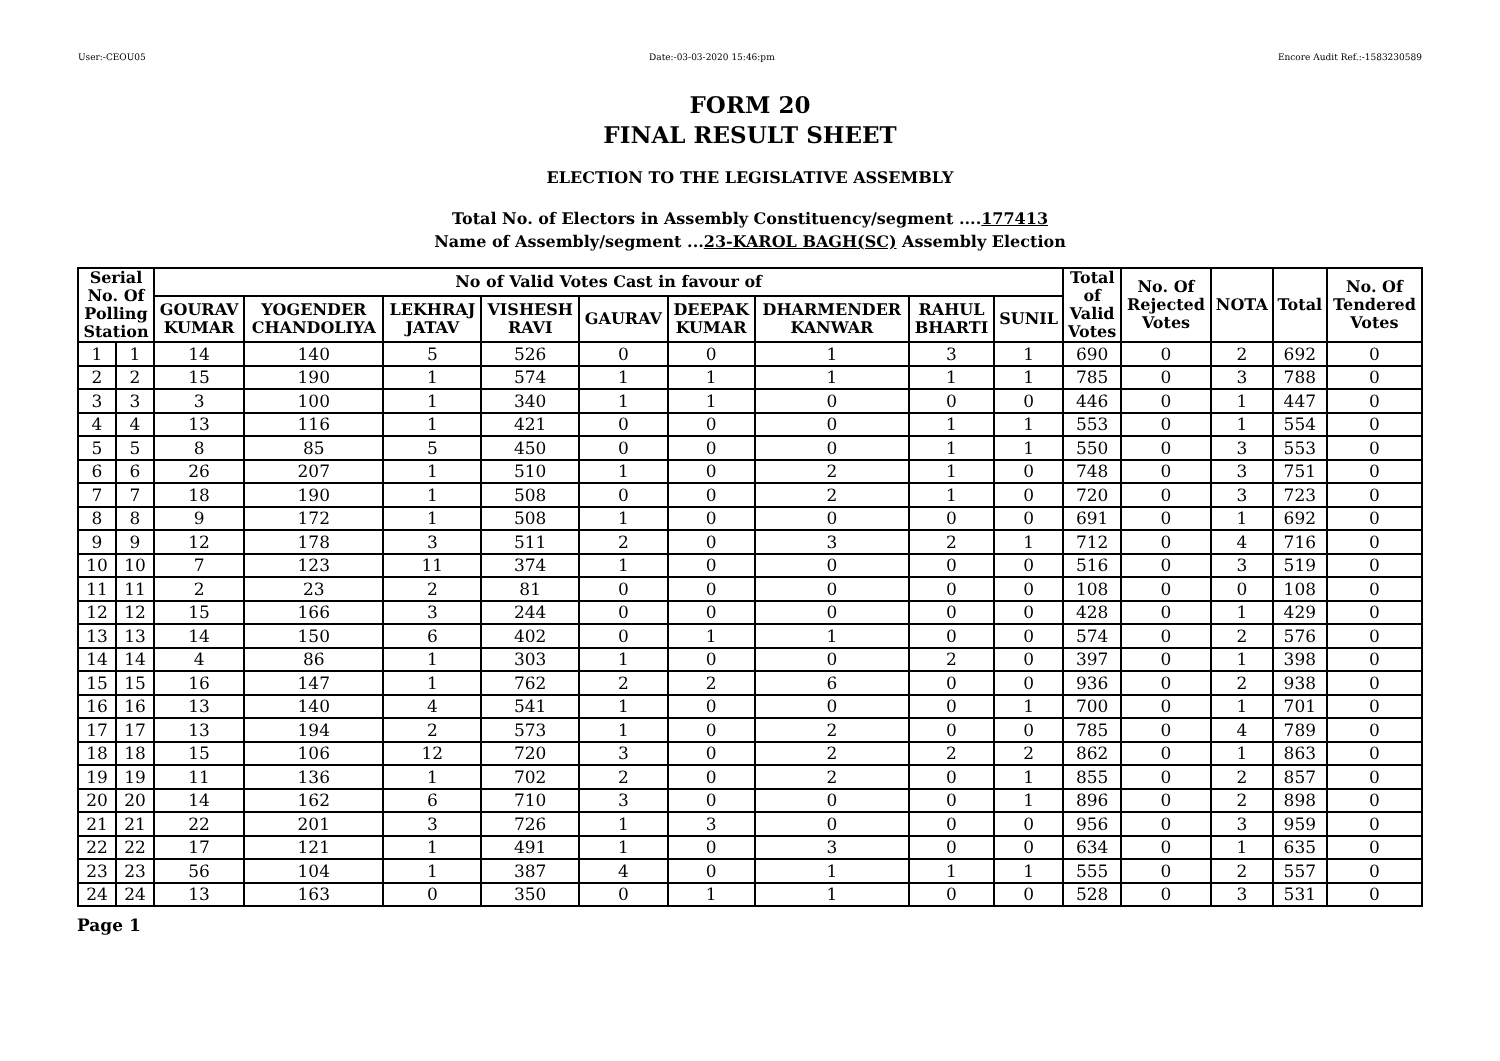User:-CEOU05 Date:-03-03-2020 15:46:pm Encore Audit Ref.:-1583230589
FORM 20
FINAL RESULT SHEET
ELECTION TO THE LEGISLATIVE ASSEMBLY
Total No. of Electors in Assembly Constituency/segment ....177413
Name of Assembly/segment ...23-KAROL BAGH(SC) Assembly Election
| Serial No. Of Polling Station | | No of Valid Votes Cast in favour of | | | | | | | | | Total of Valid Votes | No. Of Rejected Votes | NOTA | Total | No. Of Tendered Votes |
| --- | --- | --- | --- | --- | --- | --- | --- | --- | --- | --- | --- | --- | --- | --- | --- |
| | | GOURAV KUMAR | YOGENDER CHANDOLIYA | LEKHRAJ JATAV | VISHESH RAVI | GAURAV | DEEPAK KUMAR | DHARMENDER KANWAR | RAHUL BHARTI | SUNIL | | | | | |
| 1 | 1 | 14 | 140 | 5 | 526 | 0 | 0 | 1 | 3 | 1 | 690 | 0 | 2 | 692 | 0 |
| 2 | 2 | 15 | 190 | 1 | 574 | 1 | 1 | 1 | 1 | 1 | 785 | 0 | 3 | 788 | 0 |
| 3 | 3 | 3 | 100 | 1 | 340 | 1 | 1 | 0 | 0 | 0 | 446 | 0 | 1 | 447 | 0 |
| 4 | 4 | 13 | 116 | 1 | 421 | 0 | 0 | 0 | 1 | 1 | 553 | 0 | 1 | 554 | 0 |
| 5 | 5 | 8 | 85 | 5 | 450 | 0 | 0 | 0 | 1 | 1 | 550 | 0 | 3 | 553 | 0 |
| 6 | 6 | 26 | 207 | 1 | 510 | 1 | 0 | 2 | 1 | 0 | 748 | 0 | 3 | 751 | 0 |
| 7 | 7 | 18 | 190 | 1 | 508 | 0 | 0 | 2 | 1 | 0 | 720 | 0 | 3 | 723 | 0 |
| 8 | 8 | 9 | 172 | 1 | 508 | 1 | 0 | 0 | 0 | 0 | 691 | 0 | 1 | 692 | 0 |
| 9 | 9 | 12 | 178 | 3 | 511 | 2 | 0 | 3 | 2 | 1 | 712 | 0 | 4 | 716 | 0 |
| 10 | 10 | 7 | 123 | 11 | 374 | 1 | 0 | 0 | 0 | 0 | 516 | 0 | 3 | 519 | 0 |
| 11 | 11 | 2 | 23 | 2 | 81 | 0 | 0 | 0 | 0 | 0 | 108 | 0 | 0 | 108 | 0 |
| 12 | 12 | 15 | 166 | 3 | 244 | 0 | 0 | 0 | 0 | 0 | 428 | 0 | 1 | 429 | 0 |
| 13 | 13 | 14 | 150 | 6 | 402 | 0 | 1 | 1 | 0 | 0 | 574 | 0 | 2 | 576 | 0 |
| 14 | 14 | 4 | 86 | 1 | 303 | 1 | 0 | 0 | 2 | 0 | 397 | 0 | 1 | 398 | 0 |
| 15 | 15 | 16 | 147 | 1 | 762 | 2 | 2 | 6 | 0 | 0 | 936 | 0 | 2 | 938 | 0 |
| 16 | 16 | 13 | 140 | 4 | 541 | 1 | 0 | 0 | 0 | 1 | 700 | 0 | 1 | 701 | 0 |
| 17 | 17 | 13 | 194 | 2 | 573 | 1 | 0 | 2 | 0 | 0 | 785 | 0 | 4 | 789 | 0 |
| 18 | 18 | 15 | 106 | 12 | 720 | 3 | 0 | 2 | 2 | 2 | 862 | 0 | 1 | 863 | 0 |
| 19 | 19 | 11 | 136 | 1 | 702 | 2 | 0 | 2 | 0 | 1 | 855 | 0 | 2 | 857 | 0 |
| 20 | 20 | 14 | 162 | 6 | 710 | 3 | 0 | 0 | 0 | 1 | 896 | 0 | 2 | 898 | 0 |
| 21 | 21 | 22 | 201 | 3 | 726 | 1 | 3 | 0 | 0 | 0 | 956 | 0 | 3 | 959 | 0 |
| 22 | 22 | 17 | 121 | 1 | 491 | 1 | 0 | 3 | 0 | 0 | 634 | 0 | 1 | 635 | 0 |
| 23 | 23 | 56 | 104 | 1 | 387 | 4 | 0 | 1 | 1 | 1 | 555 | 0 | 2 | 557 | 0 |
| 24 | 24 | 13 | 163 | 0 | 350 | 0 | 1 | 1 | 0 | 0 | 528 | 0 | 3 | 531 | 0 |
Page 1